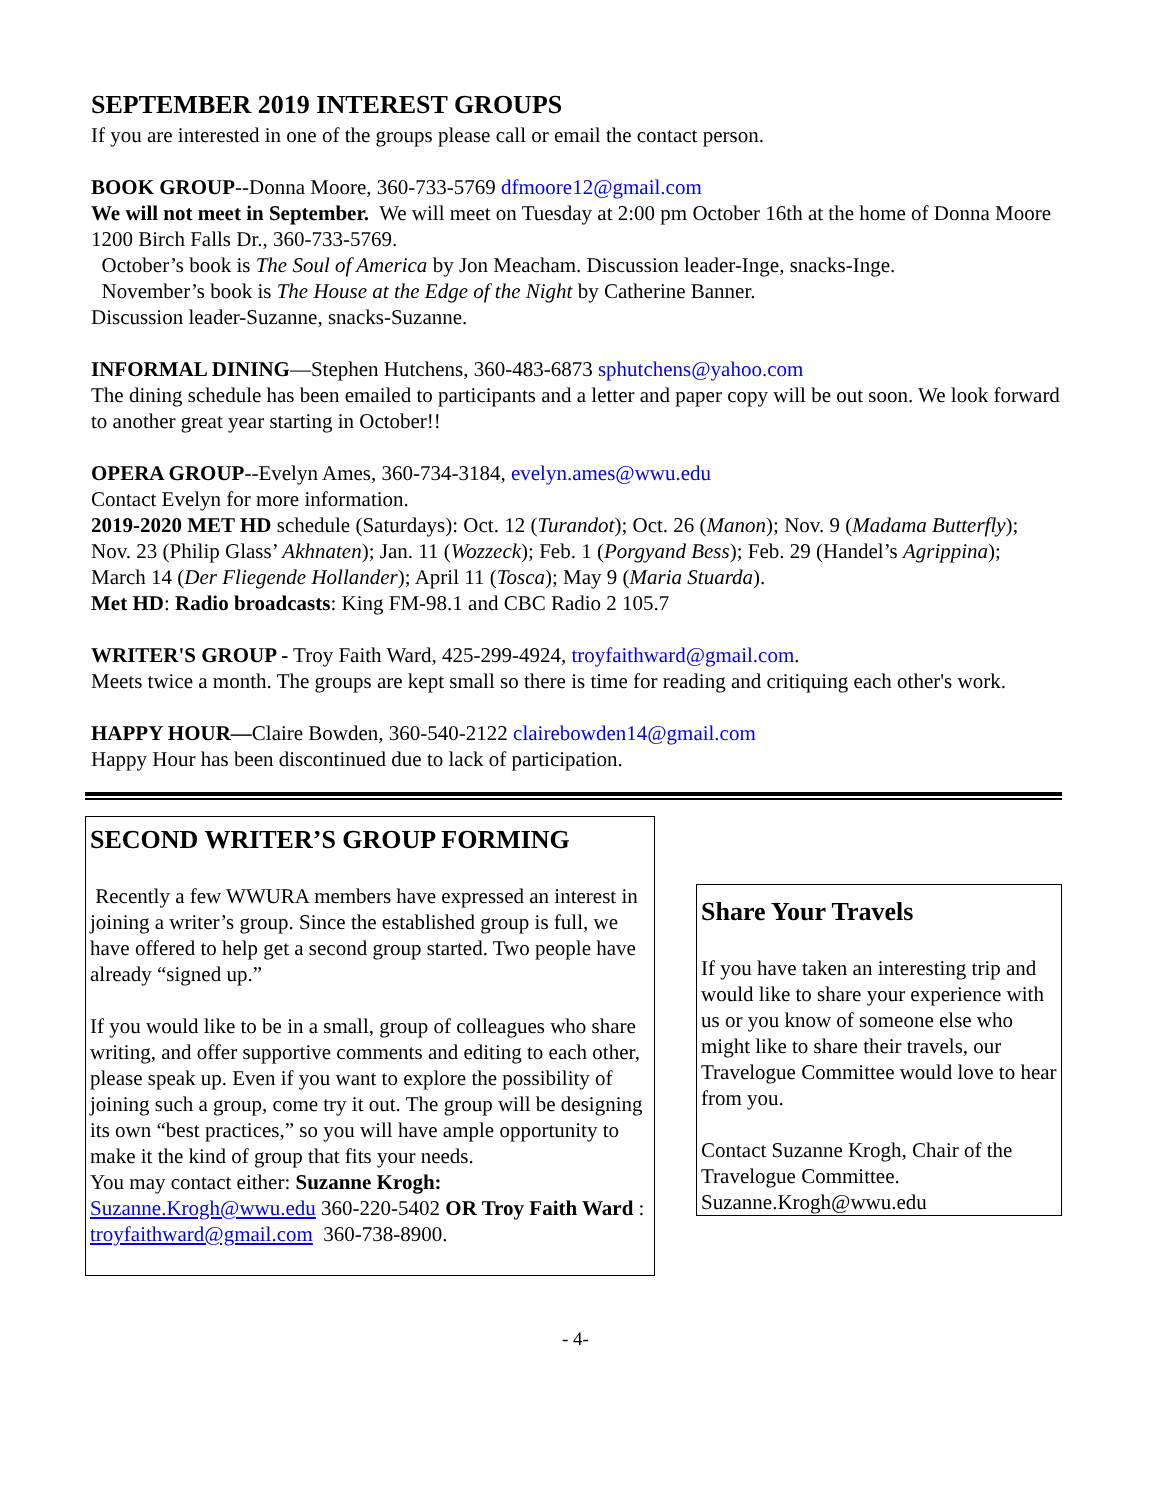SEPTEMBER 2019 INTEREST GROUPS
If you are interested in one of the groups please call or email the contact person.
BOOK GROUP--Donna Moore, 360-733-5769 dfmoore12@gmail.com
We will not meet in September. We will meet on Tuesday at 2:00 pm October 16th at the home of Donna Moore 1200 Birch Falls Dr., 360-733-5769.
October’s book is The Soul of America by Jon Meacham. Discussion leader-Inge, snacks-Inge.
November’s book is The House at the Edge of the Night by Catherine Banner.
Discussion leader-Suzanne, snacks-Suzanne.
INFORMAL DINING—Stephen Hutchens, 360-483-6873 sphutchens@yahoo.com
The dining schedule has been emailed to participants and a letter and paper copy will be out soon. We look forward to another great year starting in October!!
OPERA GROUP--Evelyn Ames, 360-734-3184, evelyn.ames@wwu.edu
Contact Evelyn for more information.
2019-2020 MET HD schedule (Saturdays): Oct. 12 (Turandot); Oct. 26 (Manon); Nov. 9 (Madama Butterfly); Nov. 23 (Philip Glass’ Akhnaten); Jan. 11 (Wozzeck); Feb. 1 (Porgyand Bess); Feb. 29 (Handel’s Agrippina); March 14 (Der Fliegende Hollander); April 11 (Tosca); May 9 (Maria Stuarda).
Met HD: Radio broadcasts: King FM-98.1 and CBC Radio 2 105.7
WRITER'S GROUP - Troy Faith Ward, 425-299-4924, troyfaithward@gmail.com.
Meets twice a month. The groups are kept small so there is time for reading and critiquing each other's work.
HAPPY HOUR—Claire Bowden, 360-540-2122 clairebowden14@gmail.com
Happy Hour has been discontinued due to lack of participation.
SECOND WRITER’S GROUP FORMING
Recently a few WWURA members have expressed an interest in joining a writer’s group. Since the established group is full, we have offered to help get a second group started. Two people have already “signed up.”
If you would like to be in a small, group of colleagues who share writing, and offer supportive comments and editing to each other, please speak up. Even if you want to explore the possibility of joining such a group, come try it out. The group will be designing its own “best practices,” so you will have ample opportunity to make it the kind of group that fits your needs.
You may contact either: Suzanne Krogh: Suzanne.Krogh@wwu.edu 360-220-5402 OR Troy Faith Ward : troyfaithward@gmail.com 360-738-8900.
Share Your Travels
If you have taken an interesting trip and would like to share your experience with us or you know of someone else who might like to share their travels, our Travelogue Committee would love to hear from you.
Contact Suzanne Krogh, Chair of the Travelogue Committee.
Suzanne.Krogh@wwu.edu
- 4-